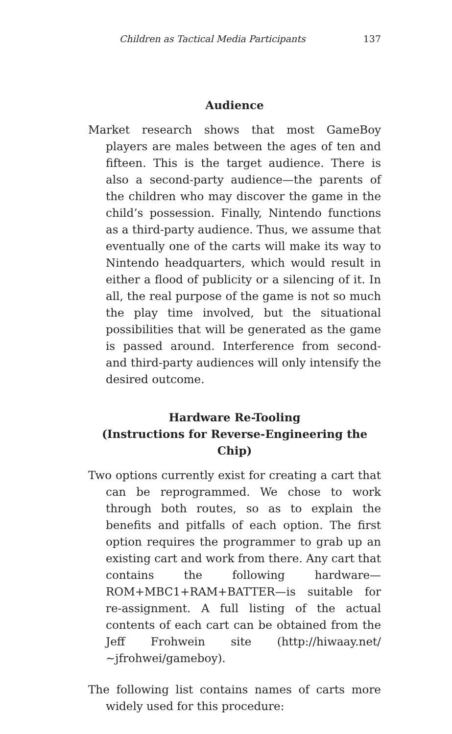Children as Tactical Media Participants 137
Audience
Market research shows that most GameBoy players are males between the ages of ten and fifteen. This is the target audience. There is also a second-party audience—the parents of the children who may discover the game in the child’s possession. Finally, Nintendo functions as a third-party audience. Thus, we assume that eventually one of the carts will make its way to Nintendo headquarters, which would result in either a flood of publicity or a silencing of it. In all, the real purpose of the game is not so much the play time involved, but the situational possibilities that will be generated as the game is passed around. Interference from second- and third-party audiences will only intensify the desired outcome.
Hardware Re-Tooling
(Instructions for Reverse-Engineering the Chip)
Two options currently exist for creating a cart that can be reprogrammed. We chose to work through both routes, so as to explain the benefits and pitfalls of each option. The first option requires the programmer to grab up an existing cart and work from there. Any cart that contains the following hardware—ROM+MBC1+RAM+BATTER—is suitable for re-assignment. A full listing of the actual contents of each cart can be obtained from the Jeff Frohwein site (http://hiwaay.net/ ~jfrohwei/gameboy).
The following list contains names of carts more widely used for this procedure: